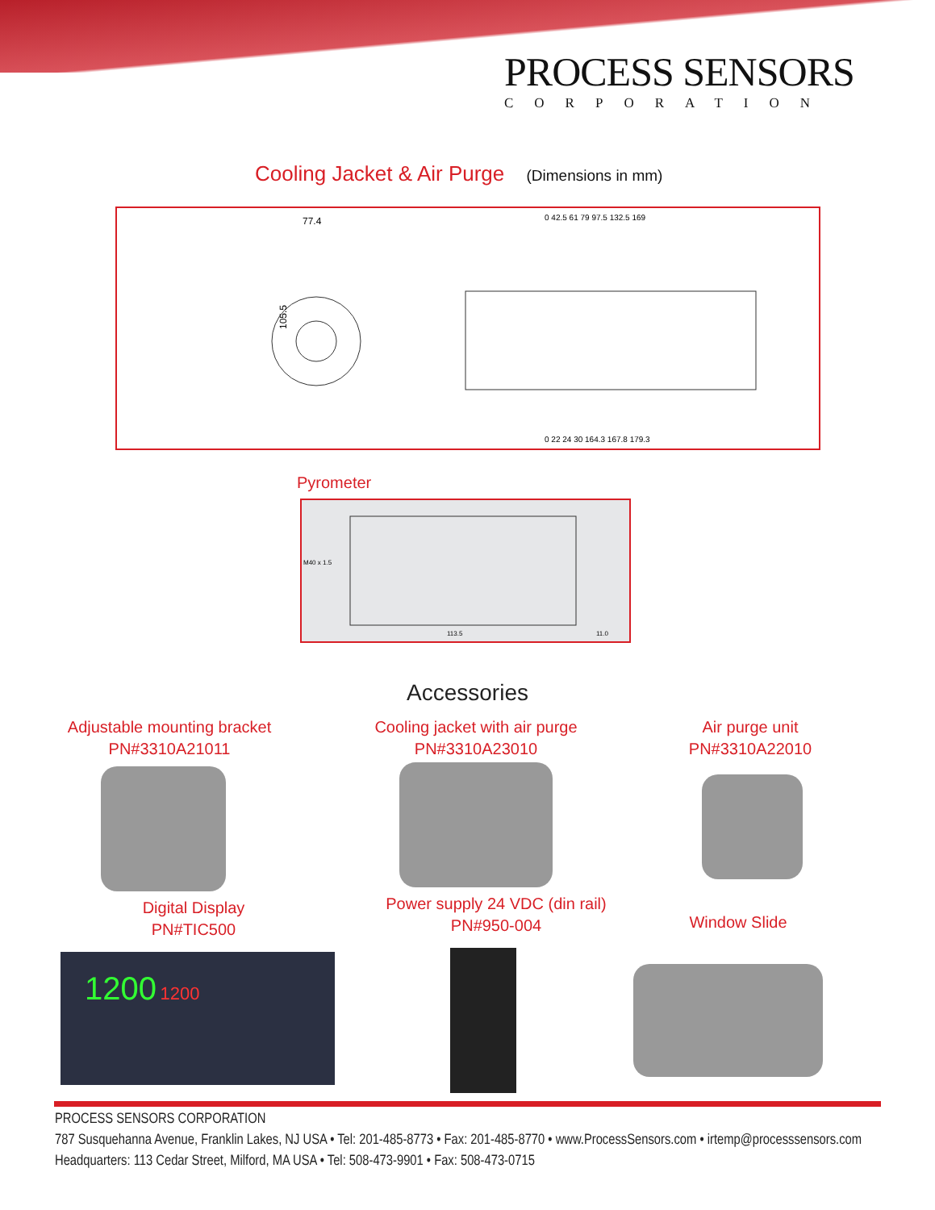PROCESS SENSORS
CORPORATION
Cooling Jacket & Air Purge (Dimensions in mm)
77.4
105.5
0 42.5 61 79 97.5 132.5 169
0 22 24 30 164.3 167.8 179.3
Pyrometer
M40 x 1.5
113.5
11.0
Accessories
Adjustable mounting bracket
PN#3310A21011
Cooling jacket with air purge
PN#3310A23010
Air purge unit
PN#3310A22010
Digital Display
PN#TIC500
Power supply 24 VDC (din rail)
PN#950-004
Window Slide
1200 1200
PROCESS SENSORS CORPORATION
787 Susquehanna Avenue, Franklin Lakes, NJ USA • Tel: 201-485-8773 • Fax: 201-485-8770 • www.ProcessSensors.com • irtemp@processsensors.com
Headquarters: 113 Cedar Street, Milford, MA USA • Tel: 508-473-9901 • Fax: 508-473-0715